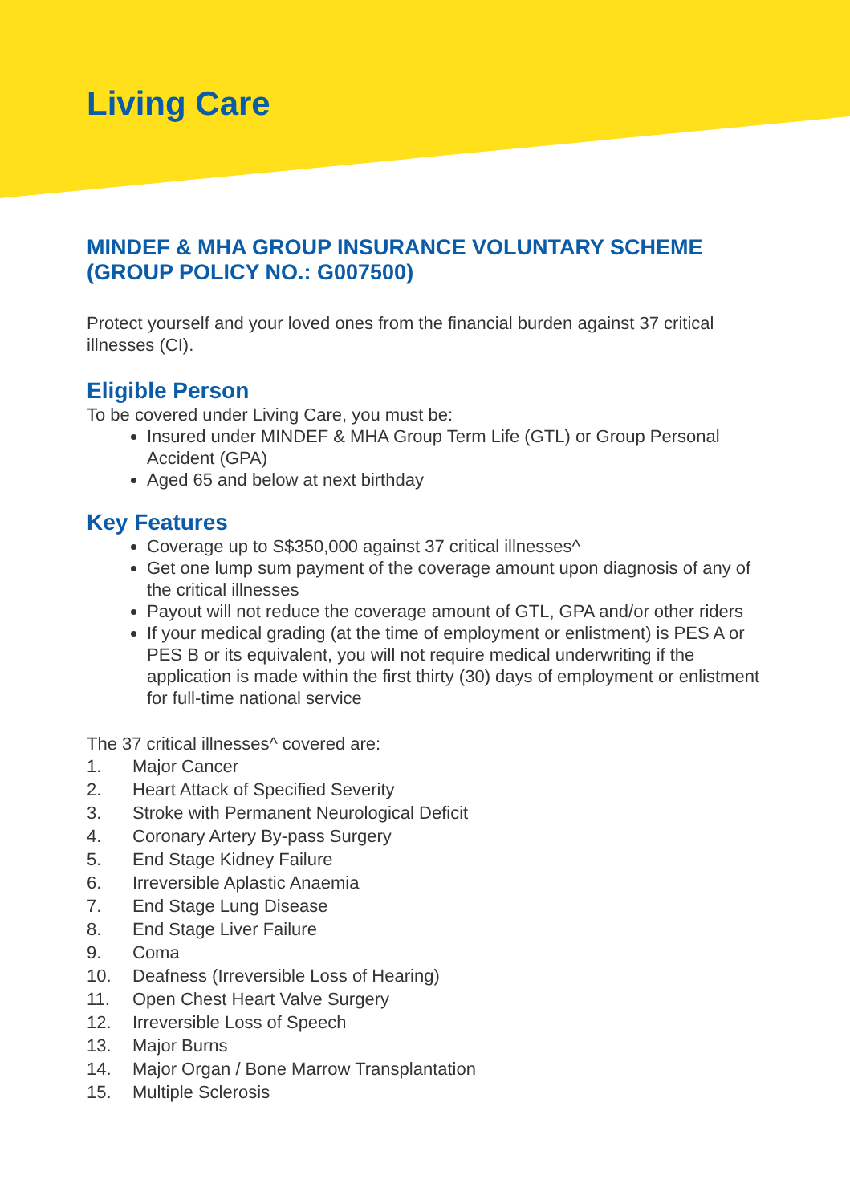Living Care
MINDEF & MHA GROUP INSURANCE VOLUNTARY SCHEME (GROUP POLICY NO.: G007500)
Protect yourself and your loved ones from the financial burden against 37 critical illnesses (CI).
Eligible Person
To be covered under Living Care, you must be:
Insured under MINDEF & MHA Group Term Life (GTL) or Group Personal Accident (GPA)
Aged 65 and below at next birthday
Key Features
Coverage up to S$350,000 against 37 critical illnesses^
Get one lump sum payment of the coverage amount upon diagnosis of any of the critical illnesses
Payout will not reduce the coverage amount of GTL, GPA and/or other riders
If your medical grading (at the time of employment or enlistment) is PES A or PES B or its equivalent, you will not require medical underwriting if the application is made within the first thirty (30) days of employment or enlistment for full-time national service
The 37 critical illnesses^ covered are:
1. Major Cancer
2. Heart Attack of Specified Severity
3. Stroke with Permanent Neurological Deficit
4. Coronary Artery By-pass Surgery
5. End Stage Kidney Failure
6. Irreversible Aplastic Anaemia
7. End Stage Lung Disease
8. End Stage Liver Failure
9. Coma
10. Deafness (Irreversible Loss of Hearing)
11. Open Chest Heart Valve Surgery
12. Irreversible Loss of Speech
13. Major Burns
14. Major Organ / Bone Marrow Transplantation
15. Multiple Sclerosis